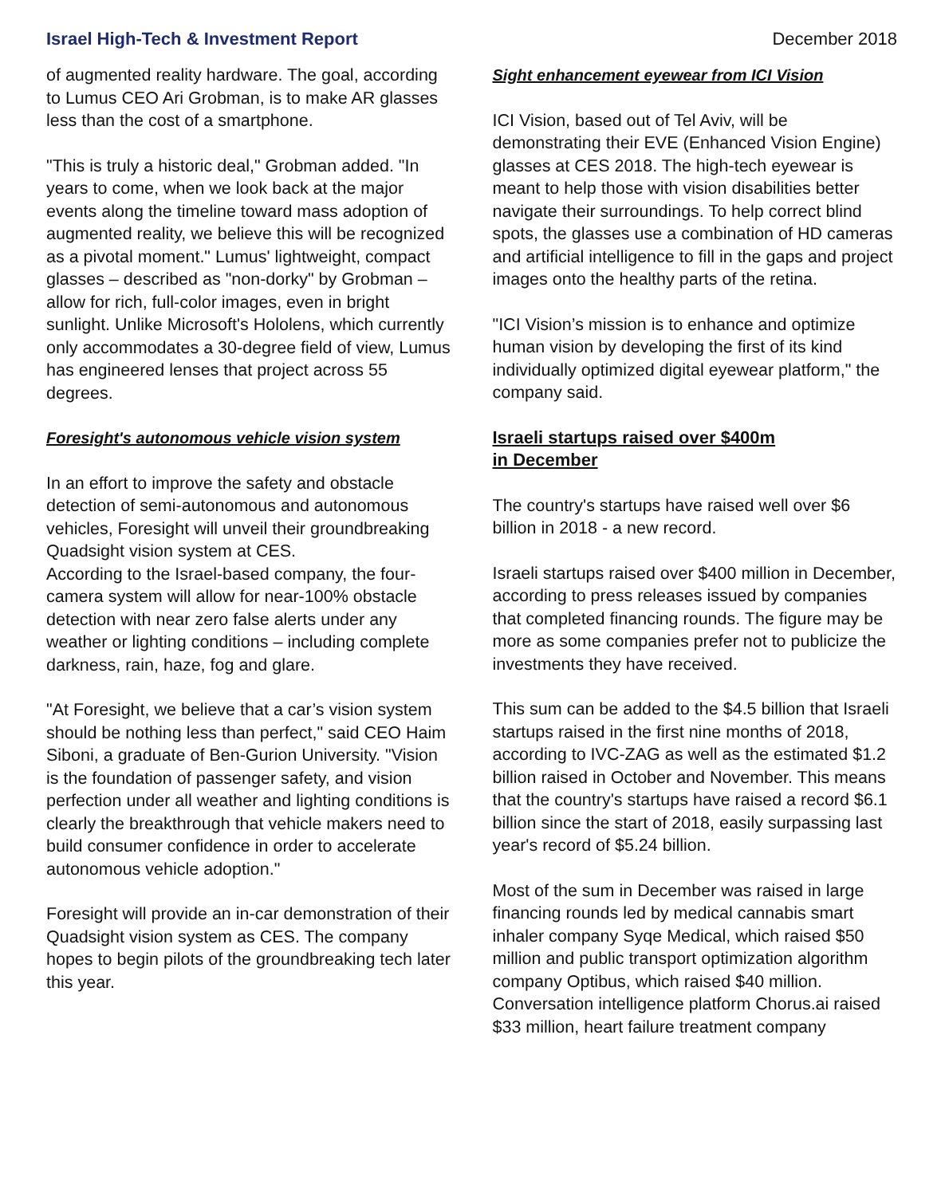Israel High-Tech & Investment Report December 2018
of augmented reality hardware. The goal, according to Lumus CEO Ari Grobman, is to make AR glasses less than the cost of a smartphone.
"This is truly a historic deal," Grobman added. "In years to come, when we look back at the major events along the timeline toward mass adoption of augmented reality, we believe this will be recognized as a pivotal moment." Lumus' lightweight, compact glasses – described as "non-dorky" by Grobman – allow for rich, full-color images, even in bright sunlight. Unlike Microsoft's Hololens, which currently only accommodates a 30-degree field of view, Lumus has engineered lenses that project across 55 degrees.
Foresight's autonomous vehicle vision system
In an effort to improve the safety and obstacle detection of semi-autonomous and autonomous vehicles, Foresight will unveil their groundbreaking Quadsight vision system at CES.
According to the Israel-based company, the four-camera system will allow for near-100% obstacle detection with near zero false alerts under any weather or lighting conditions – including complete darkness, rain, haze, fog and glare.
"At Foresight, we believe that a car’s vision system should be nothing less than perfect," said CEO Haim Siboni, a graduate of Ben-Gurion University. "Vision is the foundation of passenger safety, and vision perfection under all weather and lighting conditions is clearly the breakthrough that vehicle makers need to build consumer confidence in order to accelerate autonomous vehicle adoption."
Foresight will provide an in-car demonstration of their Quadsight vision system as CES. The company hopes to begin pilots of the groundbreaking tech later this year.
Sight enhancement eyewear from ICI Vision
ICI Vision, based out of Tel Aviv, will be demonstrating their EVE (Enhanced Vision Engine) glasses at CES 2018. The high-tech eyewear is meant to help those with vision disabilities better navigate their surroundings. To help correct blind spots, the glasses use a combination of HD cameras and artificial intelligence to fill in the gaps and project images onto the healthy parts of the retina.
"ICI Vision’s mission is to enhance and optimize human vision by developing the first of its kind individually optimized digital eyewear platform," the company said.
Israeli startups raised over $400m
in December
The country's startups have raised well over $6 billion in 2018 - a new record.
Israeli startups raised over $400 million in December, according to press releases issued by companies that completed financing rounds. The figure may be more as some companies prefer not to publicize the investments they have received.
This sum can be added to the $4.5 billion that Israeli startups raised in the first nine months of 2018, according to IVC-ZAG as well as the estimated $1.2 billion raised in October and November. This means that the country's startups have raised a record $6.1 billion since the start of 2018, easily surpassing last year's record of $5.24 billion.
Most of the sum in December was raised in large financing rounds led by medical cannabis smart inhaler company Syqe Medical, which raised $50 million and public transport optimization algorithm company Optibus, which raised $40 million. Conversation intelligence platform Chorus.ai raised $33 million, heart failure treatment company